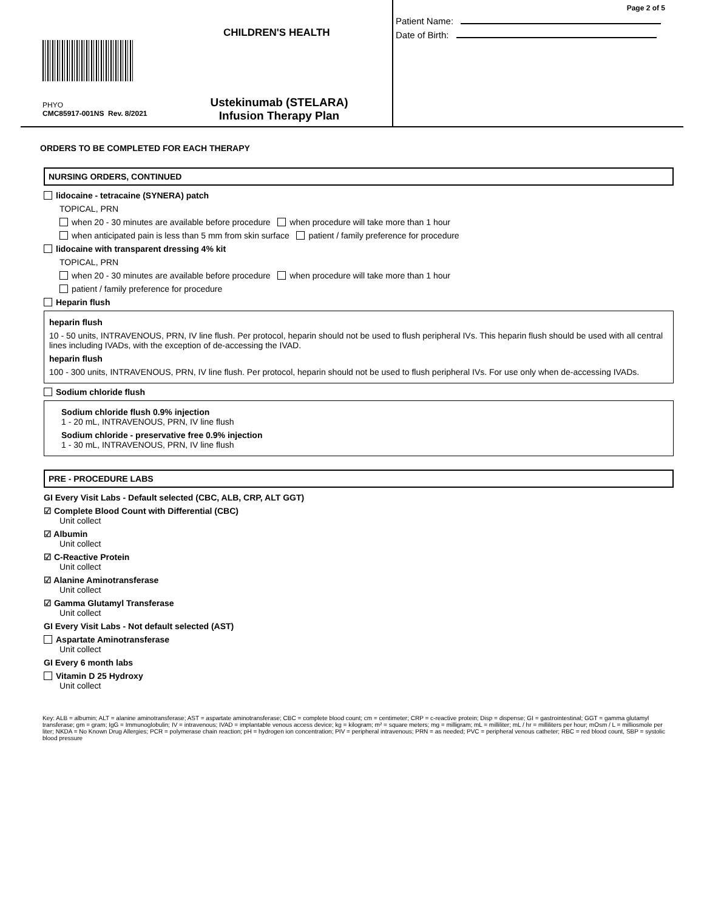CHILDREN'S HEALTH
PHYO
CMC85917-001NS Rev. 8/2021
Ustekinumab (STELARA)
Infusion Therapy Plan
Page 2 of 5
Patient Name:
Date of Birth:
ORDERS TO BE COMPLETED FOR EACH THERAPY
NURSING ORDERS, CONTINUED
lidocaine - tetracaine (SYNERA) patch
TOPICAL, PRN
when 20 - 30 minutes are available before procedure when procedure will take more than 1 hour
when anticipated pain is less than 5 mm from skin surface patient / family preference for procedure
lidocaine with transparent dressing 4% kit
TOPICAL, PRN
when 20 - 30 minutes are available before procedure when procedure will take more than 1 hour
patient / family preference for procedure
Heparin flush
heparin flush
10 - 50 units, INTRAVENOUS, PRN, IV line flush. Per protocol, heparin should not be used to flush peripheral IVs. This heparin flush should be used with all central lines including IVADs, with the exception of de-accessing the IVAD.
heparin flush
100 - 300 units, INTRAVENOUS, PRN, IV line flush. Per protocol, heparin should not be used to flush peripheral IVs. For use only when de-accessing IVADs.
Sodium chloride flush
Sodium chloride flush 0.9% injection
1 - 20 mL, INTRAVENOUS, PRN, IV line flush
Sodium chloride - preservative free 0.9% injection
1 - 30 mL, INTRAVENOUS, PRN, IV line flush
PRE - PROCEDURE LABS
GI Every Visit Labs - Default selected (CBC, ALB, CRP, ALT GGT)
☑ Complete Blood Count with Differential (CBC)
Unit collect
☑ Albumin
Unit collect
☑ C-Reactive Protein
Unit collect
☑ Alanine Aminotransferase
Unit collect
☑ Gamma Glutamyl Transferase
Unit collect
GI Every Visit Labs - Not default selected (AST)
Aspartate Aminotransferase
Unit collect
GI Every 6 month labs
Vitamin D 25 Hydroxy
Unit collect
Key: ALB = albumin; ALT = alanine aminotransferase; AST = aspartate aminotransferase; CBC = complete blood count; cm = centimeter; CRP = c-reactive protein; Disp = dispense; GI = gastrointestinal; GGT = gamma glutamyl transferase; gm = gram; IgG = Immunoglobulin; IV = intravenous; IVAD = implantable venous access device; kg = kilogram; m² = square meters; mg = milligram; mL = milliliter; mL / hr = milliliters per hour; mOsm / L = milliosmole per liter; NKDA = No Known Drug Allergies; PCR = polymerase chain reaction; pH = hydrogen ion concentration; PIV = peripheral intravenous; PRN = as needed; PVC = peripheral venous catheter; RBC = red blood count, SBP = systolic blood pressure